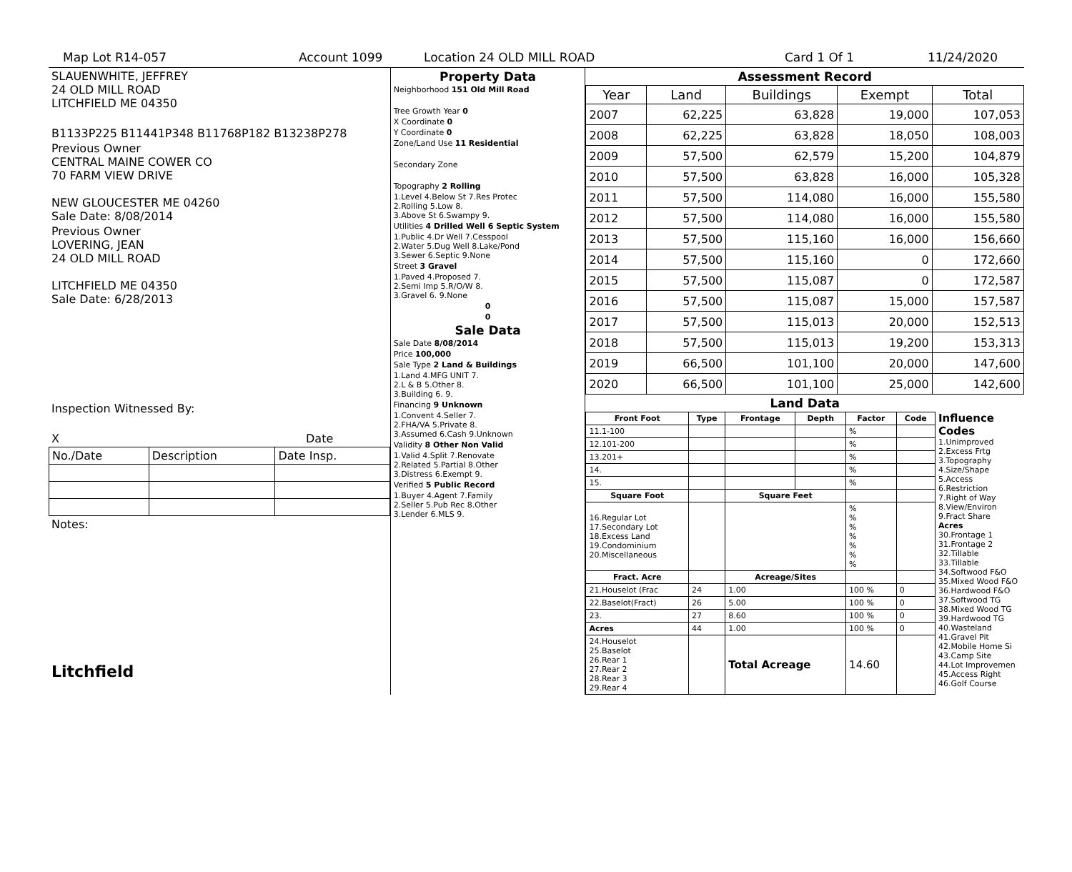Map Lot R14-057 Account 1099 Location 24 OLD MILL ROAD Card 1 Of 1 11/24/2020
SLAUENWHITE, JEFFREY
24 OLD MILL ROAD
LITCHFIELD ME 04350
B1133P225 B11441P348 B11768P182 B13238P278
Previous Owner
CENTRAL MAINE COWER CO
70 FARM VIEW DRIVE
NEW GLOUCESTER ME 04260
Sale Date: 8/08/2014
Previous Owner
LOVERING, JEAN
24 OLD MILL ROAD
LITCHFIELD ME 04350
Sale Date: 6/28/2013
Inspection Witnessed By:
X Date
| No./Date | Description | Date Insp. |
Notes:
Litchfield
Property Data
Neighborhood 151 Old Mill Road
Tree Growth Year 0
X Coordinate 0
Y Coordinate 0
Zone/Land Use 11 Residential
Secondary Zone
Topography 2 Rolling
1.Level 4.Below St 7.Res Protec
2.Rolling 5.Low 8.
3.Above St 6.Swampy 9.
Utilities 4 Drilled Well 6 Septic System
1.Public 4.Dr Well 7.Cesspool
2.Water 5.Dug Well 8.Lake/Pond
3.Sewer 6.Septic 9.None
Street 3 Gravel
1.Paved 4.Proposed 7.
2.Semi Imp 5.R/O/W 8.
3.Gravel 6. 9.None
0
0
Sale Data
Sale Date 8/08/2014
Price 100,000
Sale Type 2 Land & Buildings
1.Land 4.MFG UNIT 7.
2.L & B 5.Other 8.
3.Building 6. 9.
Financing 9 Unknown
1.Convent 4.Seller 7.
2.FHA/VA 5.Private 8.
3.Assumed 6.Cash 9.Unknown
Validity 8 Other Non Valid
1.Valid 4.Split 7.Renovate
2.Related 5.Partial 8.Other
3.Distress 6.Exempt 9.
Verified 5 Public Record
1.Buyer 4.Agent 7.Family
2.Seller 5.Pub Rec 8.Other
3.Lender 6.MLS 9.
Assessment Record
| Year | Land | Buildings | Exempt | Total |
| --- | --- | --- | --- | --- |
| 2007 | 62,225 | 63,828 | 19,000 | 107,053 |
| 2008 | 62,225 | 63,828 | 18,050 | 108,003 |
| 2009 | 57,500 | 62,579 | 15,200 | 104,879 |
| 2010 | 57,500 | 63,828 | 16,000 | 105,328 |
| 2011 | 57,500 | 114,080 | 16,000 | 155,580 |
| 2012 | 57,500 | 114,080 | 16,000 | 155,580 |
| 2013 | 57,500 | 115,160 | 16,000 | 156,660 |
| 2014 | 57,500 | 115,160 | 0 | 172,660 |
| 2015 | 57,500 | 115,087 | 0 | 172,587 |
| 2016 | 57,500 | 115,087 | 15,000 | 157,587 |
| 2017 | 57,500 | 115,013 | 20,000 | 152,513 |
| 2018 | 57,500 | 115,013 | 19,200 | 153,313 |
| 2019 | 66,500 | 101,100 | 20,000 | 147,600 |
| 2020 | 66,500 | 101,100 | 25,000 | 142,600 |
Land Data
| Front Foot | Type | Frontage | Depth | Factor | Code |
| --- | --- | --- | --- | --- | --- |
| 11.1-100 | | | | % | |
| 12.101-200 | | | | % | |
| 13.201+ | | | | % | |
| 14. | | | | % | |
| 15. | | | | % | |
| Square Foot | | Square Feet | | | |
| 16.Regular Lot 17.Secondary Lot 18.Excess Land 19.Condominium 20.Miscellaneous | | | | % % % % % % % | |
| Fract. Acre | | Acreage/Sites | | | |
| 21.Houselot (Frac | 24 | 1.00 | | 100 % | 0 |
| 22.Baselot(Fract) | 26 | 5.00 | | 100 % | 0 |
| 23. | 27 | 8.60 | | 100 % | 0 |
| Acres | 44 | 1.00 | | 100 % | 0 |
| 24.Houselot 25.Baselot 26.Rear 1 27.Rear 2 28.Rear 3 29.Rear 4 | | Total Acreage | | 14.60 | |
Influence Codes
1.Unimproved
2.Excess Frtg
3.Topography
4.Size/Shape
5.Access
6.Restriction
7.Right of Way
8.View/Environ
9.Fract Share
Acres
30.Frontage 1
31.Frontage 2
32.Tillable
33.Tillable
34.Softwood F&O
35.Mixed Wood F&O
36.Hardwood F&O
37.Softwood TG
38.Mixed Wood TG
39.Hardwood TG
40.Wasteland
41.Gravel Pit
42.Mobile Home Si
43.Camp Site
44.Lot Improvemen
45.Access Right
46.Golf Course